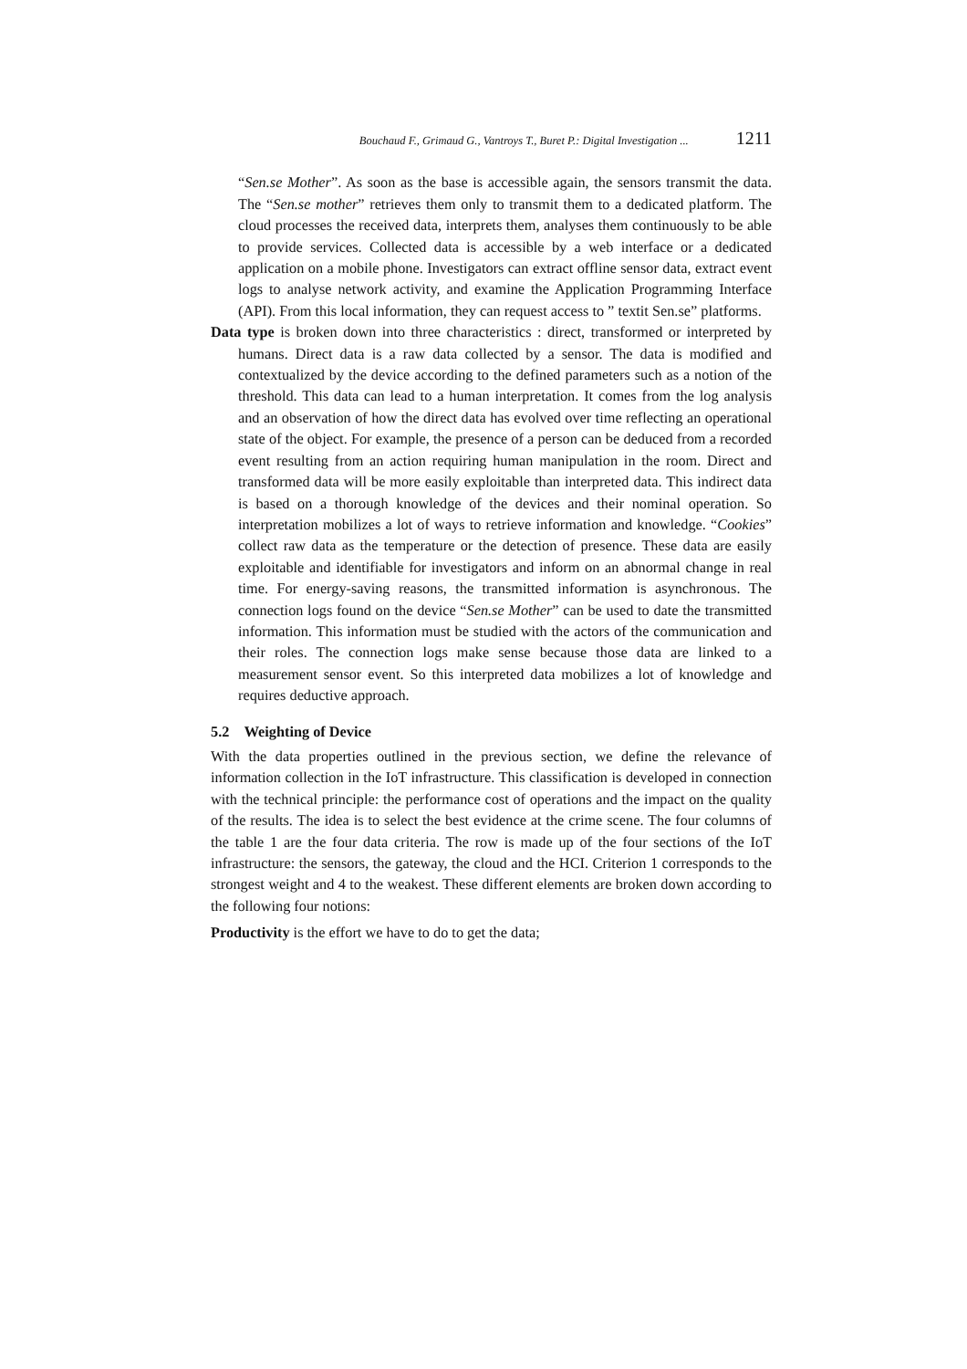Bouchaud F., Grimaud G., Vantroys T., Buret P.: Digital Investigation ... 1211
“Sen.se Mother”. As soon as the base is accessible again, the sensors transmit the data. The “Sen.se mother” retrieves them only to transmit them to a dedicated platform. The cloud processes the received data, interprets them, analyses them continuously to be able to provide services. Collected data is accessible by a web interface or a dedicated application on a mobile phone. Investigators can extract offline sensor data, extract event logs to analyse network activity, and examine the Application Programming Interface (API). From this local information, they can request access to ” textit Sen.se” platforms.
Data type is broken down into three characteristics : direct, transformed or interpreted by humans. Direct data is a raw data collected by a sensor. The data is modified and contextualized by the device according to the defined parameters such as a notion of the threshold. This data can lead to a human interpretation. It comes from the log analysis and an observation of how the direct data has evolved over time reflecting an operational state of the object. For example, the presence of a person can be deduced from a recorded event resulting from an action requiring human manipulation in the room. Direct and transformed data will be more easily exploitable than interpreted data. This indirect data is based on a thorough knowledge of the devices and their nominal operation. So interpretation mobilizes a lot of ways to retrieve information and knowledge. “Cookies” collect raw data as the temperature or the detection of presence. These data are easily exploitable and identifiable for investigators and inform on an abnormal change in real time. For energy-saving reasons, the transmitted information is asynchronous. The connection logs found on the device “Sen.se Mother” can be used to date the transmitted information. This information must be studied with the actors of the communication and their roles. The connection logs make sense because those data are linked to a measurement sensor event. So this interpreted data mobilizes a lot of knowledge and requires deductive approach.
5.2 Weighting of Device
With the data properties outlined in the previous section, we define the relevance of information collection in the IoT infrastructure. This classification is developed in connection with the technical principle: the performance cost of operations and the impact on the quality of the results. The idea is to select the best evidence at the crime scene. The four columns of the table 1 are the four data criteria. The row is made up of the four sections of the IoT infrastructure: the sensors, the gateway, the cloud and the HCI. Criterion 1 corresponds to the strongest weight and 4 to the weakest. These different elements are broken down according to the following four notions:
Productivity is the effort we have to do to get the data;